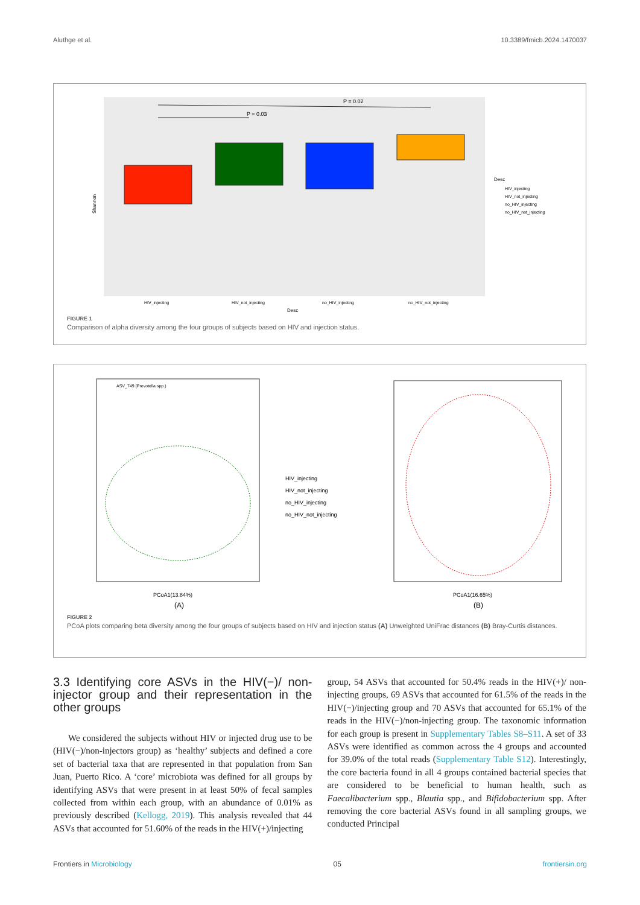Aluthge et al. 10.3389/fmicb.2024.1470037
P = 0.02
P = 0.03
HIV_injecting
HIV_not_injecting
no_HIV_injecting
no_HIV_not_injecting
Desc
Desc
HIV_injecting
HIV_not_injecting
no_HIV_injecting
no_HIV_not_injecting
Shannon
FIGURE 1
Comparison of alpha diversity among the four groups of subjects based on HIV and injection status.
HIV_injecting
HIV_not_injecting
no_HIV_injecting
no_HIV_not_injecting
ASV_749 (Prevotella spp.)
PCoA1(13.84%)
(A)
PCoA1(16.65%)
(B)
FIGURE 2
PCoA plots comparing beta diversity among the four groups of subjects based on HIV and injection status (A) Unweighted UniFrac distances (B) Bray-Curtis distances.
3.3 Identifying core ASVs in the HIV(−)/ non-injector group and their representation in the other groups
We considered the subjects without HIV or injected drug use to be (HIV(−)/non-injectors group) as ‘healthy’ subjects and defined a core set of bacterial taxa that are represented in that population from San Juan, Puerto Rico. A ‘core’ microbiota was defined for all groups by identifying ASVs that were present in at least 50% of fecal samples collected from within each group, with an abundance of 0.01% as previously described (Kellogg, 2019). This analysis revealed that 44 ASVs that accounted for 51.60% of the reads in the HIV(+)/injecting
group, 54 ASVs that accounted for 50.4% reads in the HIV(+)/ non-injecting groups, 69 ASVs that accounted for 61.5% of the reads in the HIV(−)/injecting group and 70 ASVs that accounted for 65.1% of the reads in the HIV(−)/non-injecting group. The taxonomic information for each group is present in Supplementary Tables S8–S11. A set of 33 ASVs were identified as common across the 4 groups and accounted for 39.0% of the total reads (Supplementary Table S12). Interestingly, the core bacteria found in all 4 groups contained bacterial species that are considered to be beneficial to human health, such as Faecalibacterium spp., Blautia spp., and Bifidobacterium spp. After removing the core bacterial ASVs found in all sampling groups, we conducted Principal
Frontiers in Microbiology 05 frontiersin.org